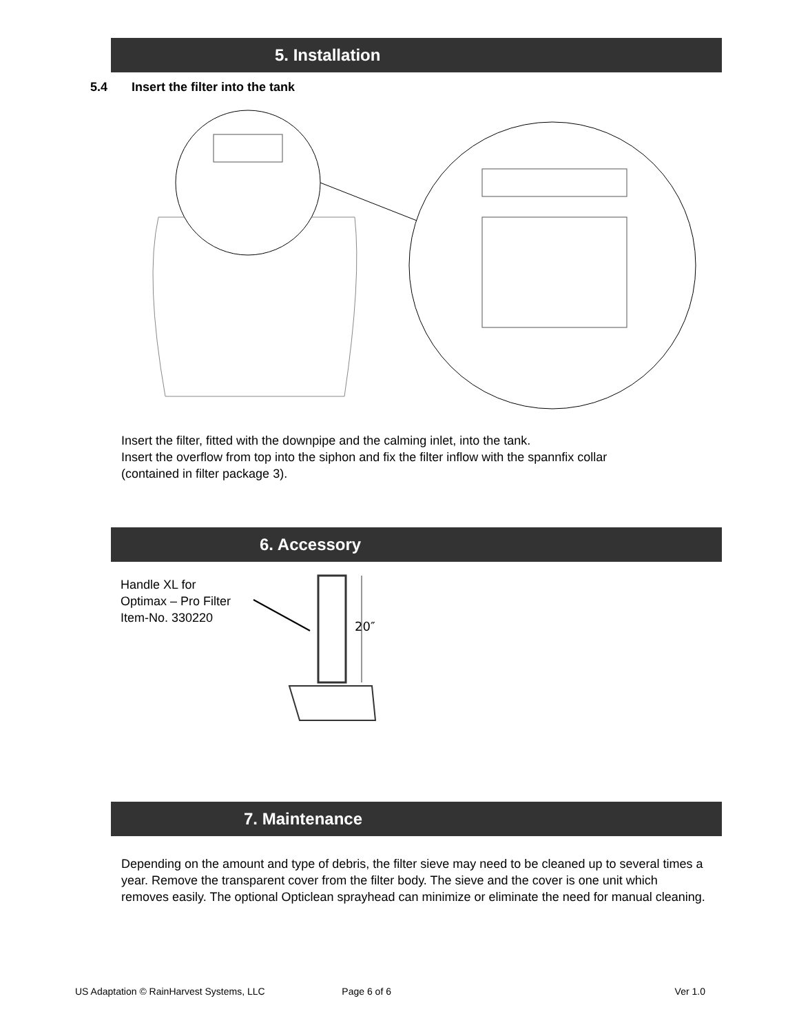5. Installation
5.4 Insert the filter into the tank
Insert the filter, fitted with the downpipe and the calming inlet, into the tank.
Insert the overflow from top into the siphon and fix the filter inflow with the spannfix collar
(contained in filter package 3).
6. Accessory
Handle XL for
Optimax – Pro Filter
Item-No. 330220
20″
7. Maintenance
Depending on the amount and type of debris, the filter sieve may need to be cleaned up to several times a year. Remove the transparent cover from the filter body. The sieve and the cover is one unit which removes easily. The optional Opticlean sprayhead can minimize or eliminate the need for manual cleaning.
US Adaptation © RainHarvest Systems, LLC Page 6 of 6 Ver 1.0